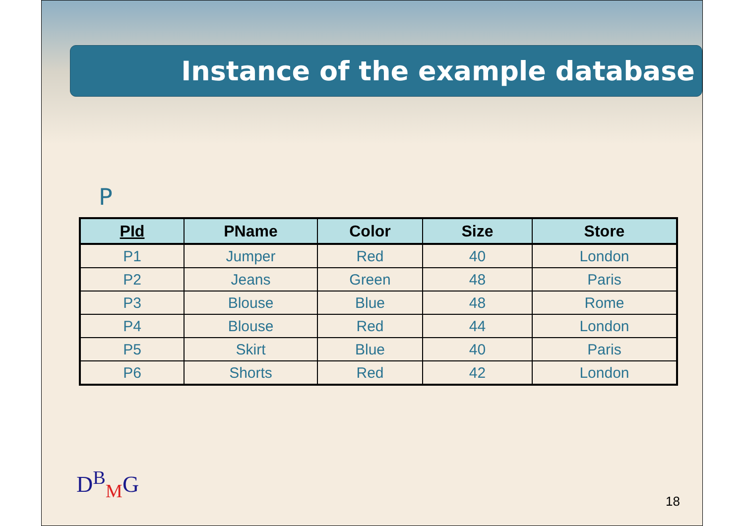Instance of the example database
P
| PId | PName | Color | Size | Store |
| --- | --- | --- | --- | --- |
| P1 | Jumper | Red | 40 | London |
| P2 | Jeans | Green | 48 | Paris |
| P3 | Blouse | Blue | 48 | Rome |
| P4 | Blouse | Red | 44 | London |
| P5 | Skirt | Blue | 40 | Paris |
| P6 | Shorts | Red | 42 | London |
D<sup>B</sup><sub>M</sub>G
18